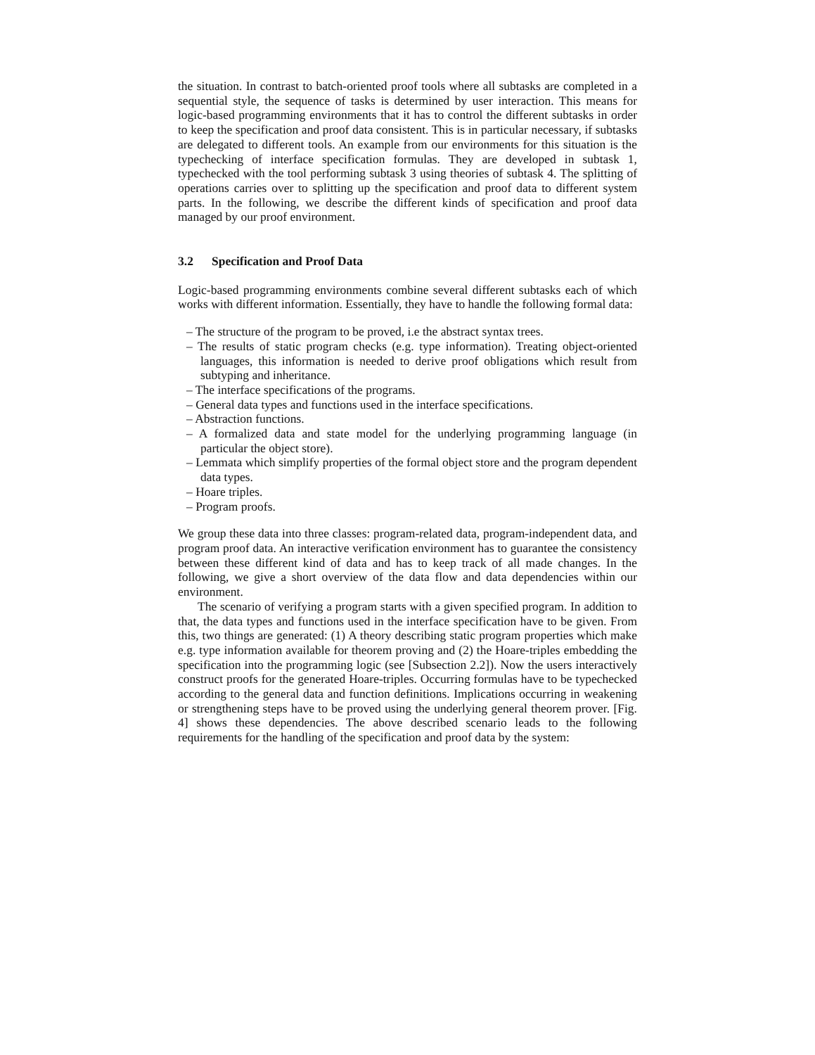the situation. In contrast to batch-oriented proof tools where all subtasks are completed in a sequential style, the sequence of tasks is determined by user interaction. This means for logic-based programming environments that it has to control the different subtasks in order to keep the specification and proof data consistent. This is in particular necessary, if subtasks are delegated to different tools. An example from our environments for this situation is the typechecking of interface specification formulas. They are developed in subtask 1, typechecked with the tool performing subtask 3 using theories of subtask 4. The splitting of operations carries over to splitting up the specification and proof data to different system parts. In the following, we describe the different kinds of specification and proof data managed by our proof environment.
3.2 Specification and Proof Data
Logic-based programming environments combine several different subtasks each of which works with different information. Essentially, they have to handle the following formal data:
– The structure of the program to be proved, i.e the abstract syntax trees.
– The results of static program checks (e.g. type information). Treating object-oriented languages, this information is needed to derive proof obligations which result from subtyping and inheritance.
– The interface specifications of the programs.
– General data types and functions used in the interface specifications.
– Abstraction functions.
– A formalized data and state model for the underlying programming language (in particular the object store).
– Lemmata which simplify properties of the formal object store and the program dependent data types.
– Hoare triples.
– Program proofs.
We group these data into three classes: program-related data, program-independent data, and program proof data. An interactive verification environment has to guarantee the consistency between these different kind of data and has to keep track of all made changes. In the following, we give a short overview of the data flow and data dependencies within our environment.
The scenario of verifying a program starts with a given specified program. In addition to that, the data types and functions used in the interface specification have to be given. From this, two things are generated: (1) A theory describing static program properties which make e.g. type information available for theorem proving and (2) the Hoare-triples embedding the specification into the programming logic (see [Subsection 2.2]). Now the users interactively construct proofs for the generated Hoare-triples. Occurring formulas have to be typechecked according to the general data and function definitions. Implications occurring in weakening or strengthening steps have to be proved using the underlying general theorem prover. [Fig. 4] shows these dependencies. The above described scenario leads to the following requirements for the handling of the specification and proof data by the system: